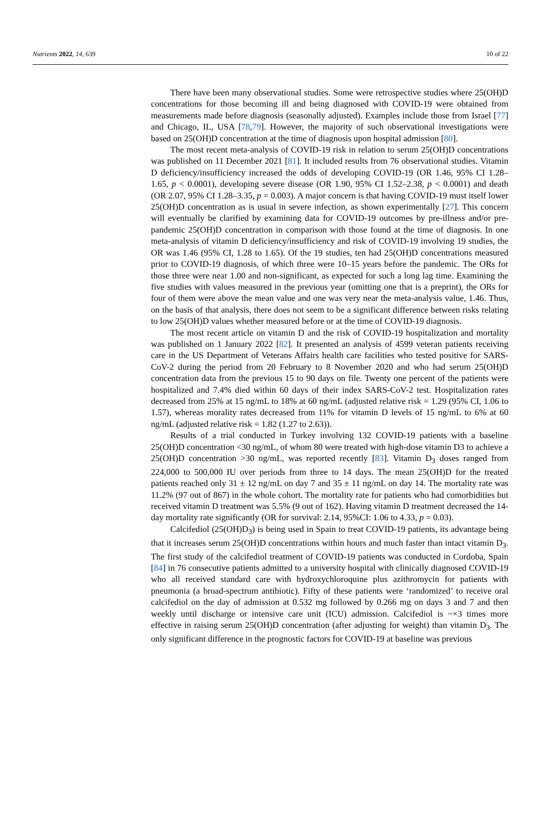Nutrients 2022, 14, 639 10 of 22
There have been many observational studies. Some were retrospective studies where 25(OH)D concentrations for those becoming ill and being diagnosed with COVID-19 were obtained from measurements made before diagnosis (seasonally adjusted). Examples include those from Israel [77] and Chicago, IL, USA [78,79]. However, the majority of such observational investigations were based on 25(OH)D concentration at the time of diagnosis upon hospital admission [80].
The most recent meta-analysis of COVID-19 risk in relation to serum 25(OH)D concentrations was published on 11 December 2021 [81]. It included results from 76 observational studies. Vitamin D deficiency/insufficiency increased the odds of developing COVID-19 (OR 1.46, 95% CI 1.28–1.65, p < 0.0001), developing severe disease (OR 1.90, 95% CI 1.52–2.38, p < 0.0001) and death (OR 2.07, 95% CI 1.28–3.35, p = 0.003). A major concern is that having COVID-19 must itself lower 25(OH)D concentration as is usual in severe infection, as shown experimentally [27]. This concern will eventually be clarified by examining data for COVID-19 outcomes by pre-illness and/or pre-pandemic 25(OH)D concentration in comparison with those found at the time of diagnosis. In one meta-analysis of vitamin D deficiency/insufficiency and risk of COVID-19 involving 19 studies, the OR was 1.46 (95% CI, 1.28 to 1.65). Of the 19 studies, ten had 25(OH)D concentrations measured prior to COVID-19 diagnosis, of which three were 10–15 years before the pandemic. The ORs for those three were near 1.00 and non-significant, as expected for such a long lag time. Examining the five studies with values measured in the previous year (omitting one that is a preprint), the ORs for four of them were above the mean value and one was very near the meta-analysis value, 1.46. Thus, on the basis of that analysis, there does not seem to be a significant difference between risks relating to low 25(OH)D values whether measured before or at the time of COVID-19 diagnosis.
The most recent article on vitamin D and the risk of COVID-19 hospitalization and mortality was published on 1 January 2022 [82]. It presented an analysis of 4599 veteran patients receiving care in the US Department of Veterans Affairs health care facilities who tested positive for SARS-CoV-2 during the period from 20 February to 8 November 2020 and who had serum 25(OH)D concentration data from the previous 15 to 90 days on file. Twenty one percent of the patients were hospitalized and 7.4% died within 60 days of their index SARS-CoV-2 test. Hospitalization rates decreased from 25% at 15 ng/mL to 18% at 60 ng/mL (adjusted relative risk = 1.29 (95% CI, 1.06 to 1.57), whereas morality rates decreased from 11% for vitamin D levels of 15 ng/mL to 6% at 60 ng/mL (adjusted relative risk = 1.82 (1.27 to 2.63)).
Results of a trial conducted in Turkey involving 132 COVID-19 patients with a baseline 25(OH)D concentration <30 ng/mL, of whom 80 were treated with high-dose vitamin D3 to achieve a 25(OH)D concentration >30 ng/mL, was reported recently [83]. Vitamin D<sub>3</sub> doses ranged from 224,000 to 500,000 IU over periods from three to 14 days. The mean 25(OH)D for the treated patients reached only 31 ± 12 ng/mL on day 7 and 35 ± 11 ng/mL on day 14. The mortality rate was 11.2% (97 out of 867) in the whole cohort. The mortality rate for patients who had comorbidities but received vitamin D treatment was 5.5% (9 out of 162). Having vitamin D treatment decreased the 14-day mortality rate significantly (OR for survival: 2.14, 95%CI: 1.06 to 4.33, p = 0.03).
Calcifediol (25(OH)D<sub>3</sub>) is being used in Spain to treat COVID-19 patients, its advantage being that it increases serum 25(OH)D concentrations within hours and much faster than intact vitamin D<sub>3</sub>. The first study of the calcifediol treatment of COVID-19 patients was conducted in Cordoba, Spain [84] in 76 consecutive patients admitted to a university hospital with clinically diagnosed COVID-19 who all received standard care with hydroxychloroquine plus azithromycin for patients with pneumonia (a broad-spectrum antibiotic). Fifty of these patients were ‘randomized’ to receive oral calcifediol on the day of admission at 0.532 mg followed by 0.266 mg on days 3 and 7 and then weekly until discharge or intensive care unit (ICU) admission. Calcifediol is ~×3 times more effective in raising serum 25(OH)D concentration (after adjusting for weight) than vitamin D<sub>3</sub>. The only significant difference in the prognostic factors for COVID-19 at baseline was previous